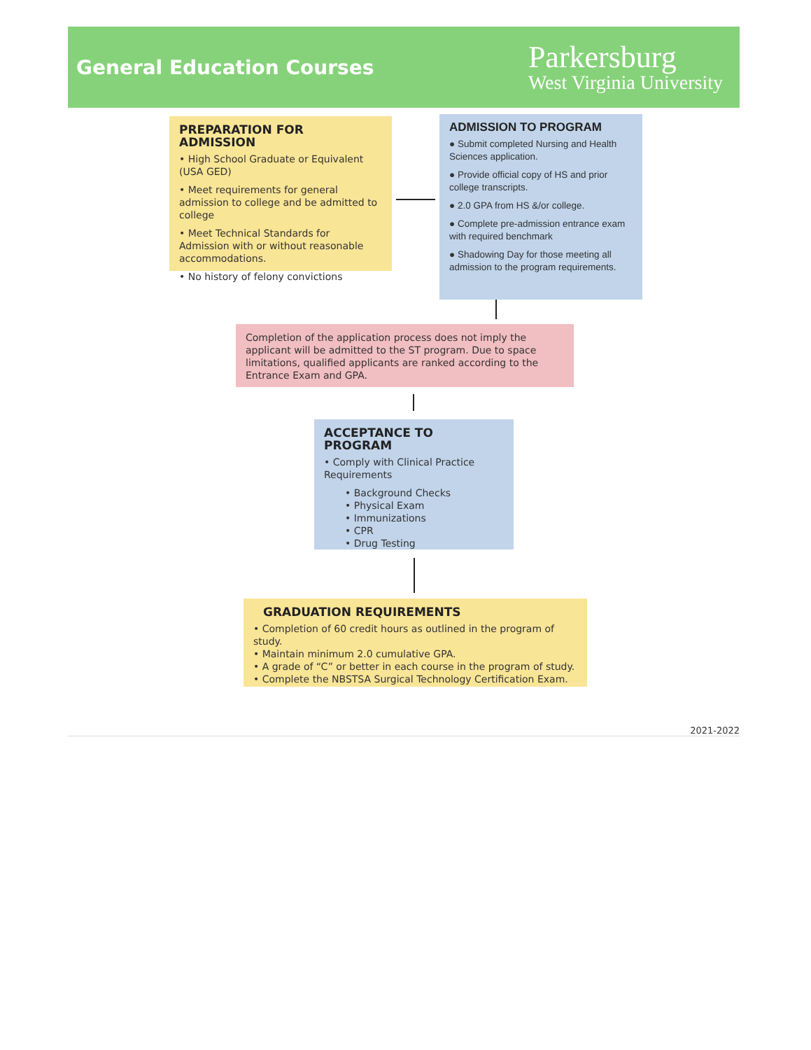General Education Courses
Parkersburg
West Virginia University
PREPARATION FOR ADMISSION
• High School Graduate or Equivalent (USA GED)
• Meet requirements for general admission to college and be admitted to college
• Meet Technical Standards for Admission with or without reasonable accommodations.
• No history of felony convictions
ADMISSION TO PROGRAM
● Submit completed Nursing and Health Sciences application.
● Provide official copy of HS and prior college transcripts.
● 2.0 GPA from HS &/or college.
● Complete pre-admission entrance exam with required benchmark
● Shadowing Day for those meeting all admission to the program requirements.
Completion of the application process does not imply the applicant will be admitted to the ST program. Due to space limitations, qualified applicants are ranked according to the Entrance Exam and GPA.
ACCEPTANCE TO PROGRAM
• Comply with Clinical Practice Requirements
• Background Checks
• Physical Exam
• Immunizations
• CPR
• Drug Testing
GRADUATION REQUIREMENTS
• Completion of 60 credit hours as outlined in the program of study.
• Maintain minimum 2.0 cumulative GPA.
• A grade of “C” or better in each course in the program of study.
• Complete the NBSTSA Surgical Technology Certification Exam.
2021-2022